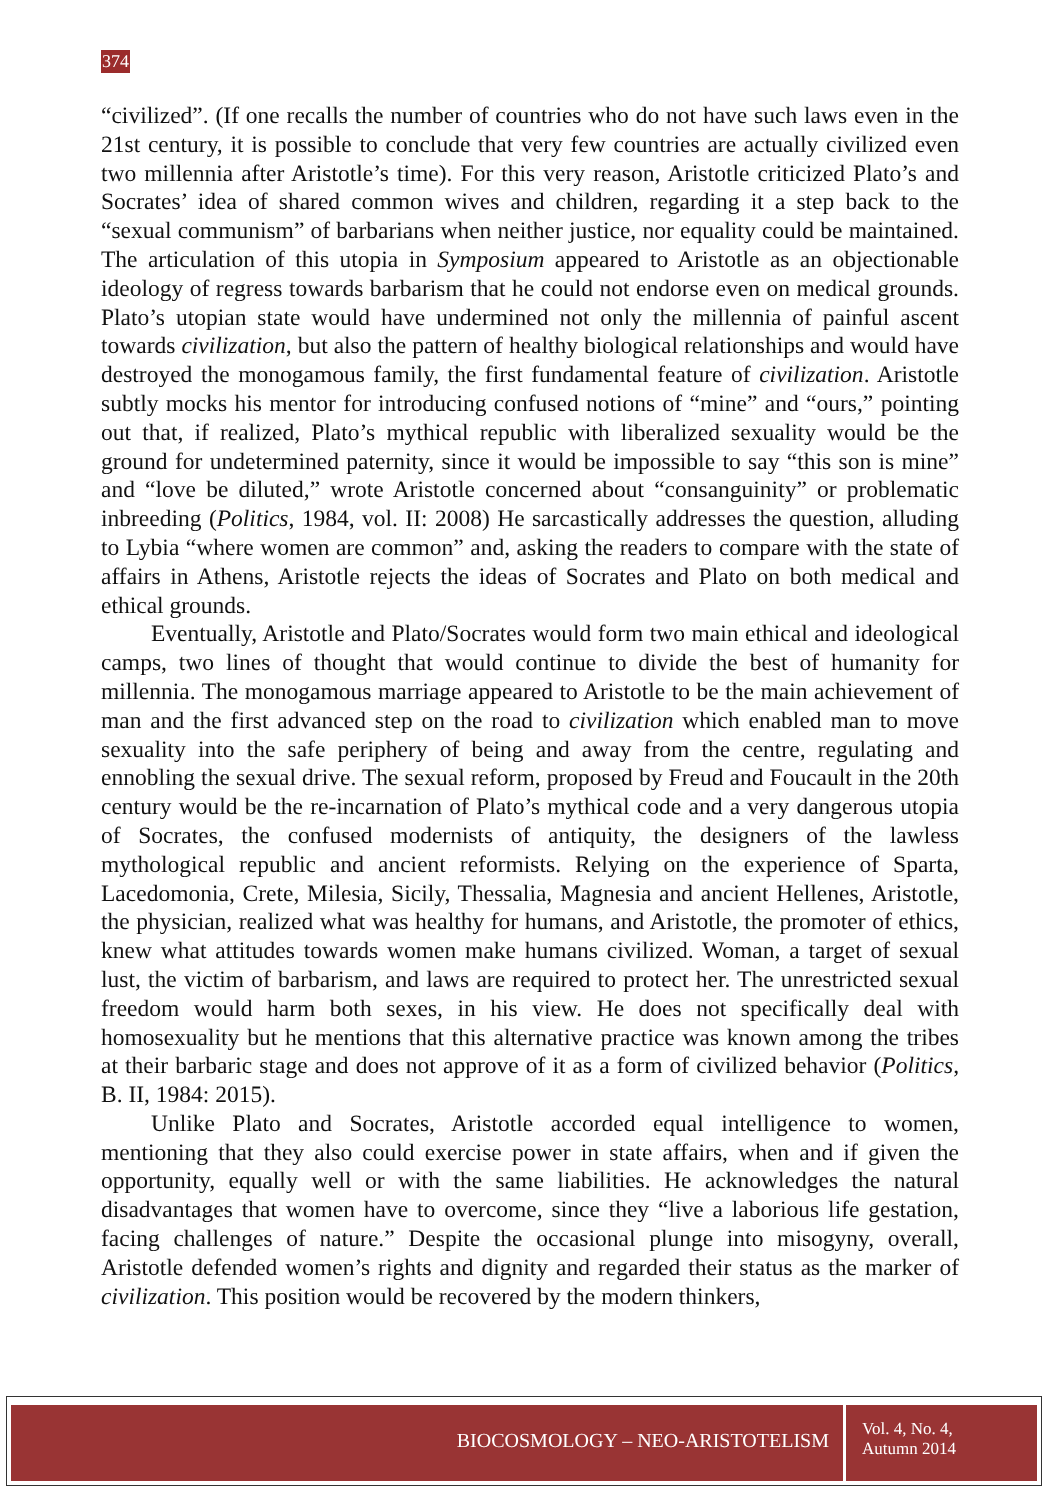374
“civilized”. (If one recalls the number of countries who do not have such laws even in the 21st century, it is possible to conclude that very few countries are actually civilized even two millennia after Aristotle’s time). For this very reason, Aristotle criticized Plato’s and Socrates’ idea of shared common wives and children, regarding it a step back to the “sexual communism” of barbarians when neither justice, nor equality could be maintained. The articulation of this utopia in Symposium appeared to Aristotle as an objectionable ideology of regress towards barbarism that he could not endorse even on medical grounds. Plato’s utopian state would have undermined not only the millennia of painful ascent towards civilization, but also the pattern of healthy biological relationships and would have destroyed the monogamous family, the first fundamental feature of civilization. Aristotle subtly mocks his mentor for introducing confused notions of “mine” and “ours,” pointing out that, if realized, Plato’s mythical republic with liberalized sexuality would be the ground for undetermined paternity, since it would be impossible to say “this son is mine” and “love be diluted,” wrote Aristotle concerned about “consanguinity” or problematic inbreeding (Politics, 1984, vol. II: 2008) He sarcastically addresses the question, alluding to Lybia “where women are common” and, asking the readers to compare with the state of affairs in Athens, Aristotle rejects the ideas of Socrates and Plato on both medical and ethical grounds.
Eventually, Aristotle and Plato/Socrates would form two main ethical and ideological camps, two lines of thought that would continue to divide the best of humanity for millennia. The monogamous marriage appeared to Aristotle to be the main achievement of man and the first advanced step on the road to civilization which enabled man to move sexuality into the safe periphery of being and away from the centre, regulating and ennobling the sexual drive. The sexual reform, proposed by Freud and Foucault in the 20th century would be the re-incarnation of Plato’s mythical code and a very dangerous utopia of Socrates, the confused modernists of antiquity, the designers of the lawless mythological republic and ancient reformists. Relying on the experience of Sparta, Lacedomonia, Crete, Milesia, Sicily, Thessalia, Magnesia and ancient Hellenes, Aristotle, the physician, realized what was healthy for humans, and Aristotle, the promoter of ethics, knew what attitudes towards women make humans civilized. Woman, a target of sexual lust, the victim of barbarism, and laws are required to protect her. The unrestricted sexual freedom would harm both sexes, in his view. He does not specifically deal with homosexuality but he mentions that this alternative practice was known among the tribes at their barbaric stage and does not approve of it as a form of civilized behavior (Politics, B. II, 1984: 2015).
Unlike Plato and Socrates, Aristotle accorded equal intelligence to women, mentioning that they also could exercise power in state affairs, when and if given the opportunity, equally well or with the same liabilities. He acknowledges the natural disadvantages that women have to overcome, since they “live a laborious life gestation, facing challenges of nature.” Despite the occasional plunge into misogyny, overall, Aristotle defended women’s rights and dignity and regarded their status as the marker of civilization. This position would be recovered by the modern thinkers,
BIOCOSMOLOGY – NEO-ARISTOTELISM
Vol. 4, No. 4,
Autumn 2014